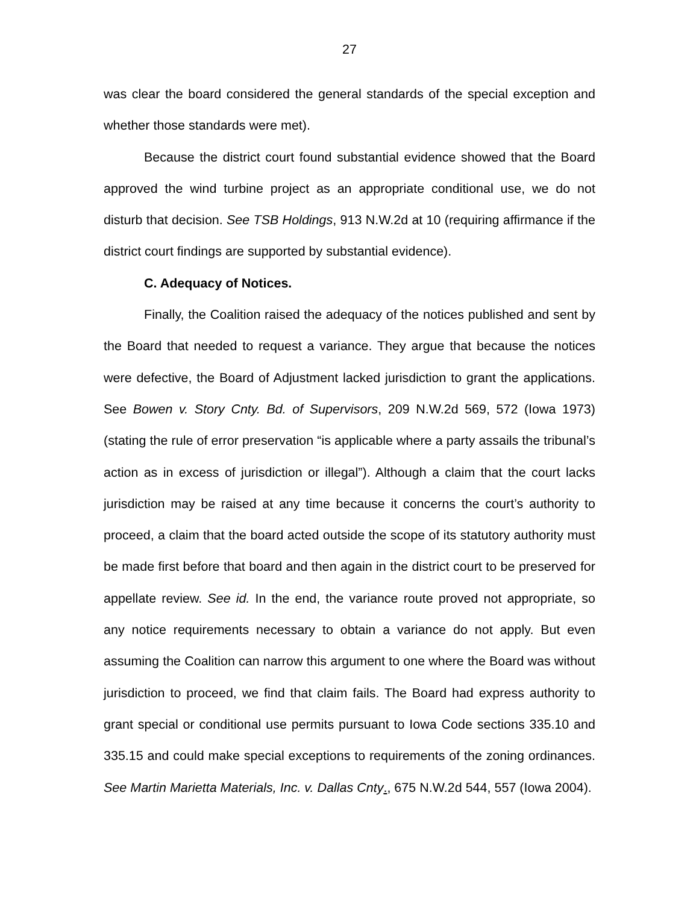27
was clear the board considered the general standards of the special exception and whether those standards were met).
Because the district court found substantial evidence showed that the Board approved the wind turbine project as an appropriate conditional use, we do not disturb that decision. See TSB Holdings, 913 N.W.2d at 10 (requiring affirmance if the district court findings are supported by substantial evidence).
C. Adequacy of Notices.
Finally, the Coalition raised the adequacy of the notices published and sent by the Board that needed to request a variance. They argue that because the notices were defective, the Board of Adjustment lacked jurisdiction to grant the applications. See Bowen v. Story Cnty. Bd. of Supervisors, 209 N.W.2d 569, 572 (Iowa 1973) (stating the rule of error preservation “is applicable where a party assails the tribunal’s action as in excess of jurisdiction or illegal”). Although a claim that the court lacks jurisdiction may be raised at any time because it concerns the court’s authority to proceed, a claim that the board acted outside the scope of its statutory authority must be made first before that board and then again in the district court to be preserved for appellate review. See id. In the end, the variance route proved not appropriate, so any notice requirements necessary to obtain a variance do not apply. But even assuming the Coalition can narrow this argument to one where the Board was without jurisdiction to proceed, we find that claim fails. The Board had express authority to grant special or conditional use permits pursuant to Iowa Code sections 335.10 and 335.15 and could make special exceptions to requirements of the zoning ordinances. See Martin Marietta Materials, Inc. v. Dallas Cnty., 675 N.W.2d 544, 557 (Iowa 2004).